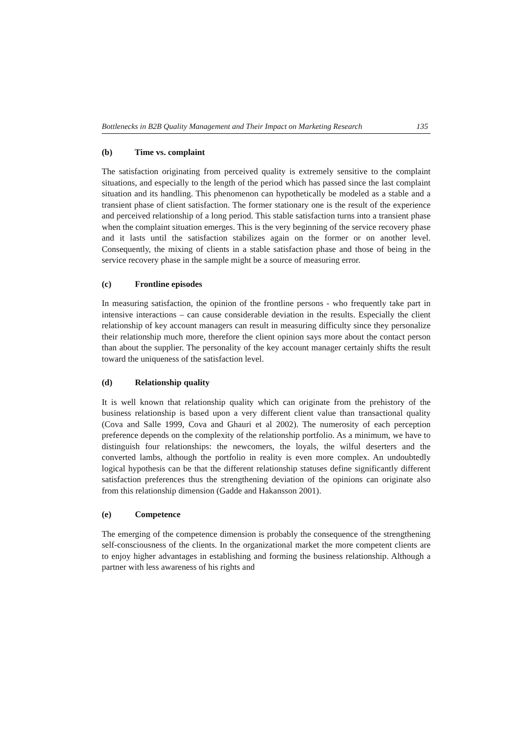Bottlenecks in B2B Quality Management and Their Impact on Marketing Research 135
(b) Time vs. complaint
The satisfaction originating from perceived quality is extremely sensitive to the complaint situations, and especially to the length of the period which has passed since the last complaint situation and its handling. This phenomenon can hypothetically be modeled as a stable and a transient phase of client satisfaction. The former stationary one is the result of the experience and perceived relationship of a long period. This stable satisfaction turns into a transient phase when the complaint situation emerges. This is the very beginning of the service recovery phase and it lasts until the satisfaction stabilizes again on the former or on another level. Consequently, the mixing of clients in a stable satisfaction phase and those of being in the service recovery phase in the sample might be a source of measuring error.
(c) Frontline episodes
In measuring satisfaction, the opinion of the frontline persons - who frequently take part in intensive interactions – can cause considerable deviation in the results. Especially the client relationship of key account managers can result in measuring difficulty since they personalize their relationship much more, therefore the client opinion says more about the contact person than about the supplier. The personality of the key account manager certainly shifts the result toward the uniqueness of the satisfaction level.
(d) Relationship quality
It is well known that relationship quality which can originate from the prehistory of the business relationship is based upon a very different client value than transactional quality (Cova and Salle 1999, Cova and Ghauri et al 2002). The numerosity of each perception preference depends on the complexity of the relationship portfolio. As a minimum, we have to distinguish four relationships: the newcomers, the loyals, the wilful deserters and the converted lambs, although the portfolio in reality is even more complex. An undoubtedly logical hypothesis can be that the different relationship statuses define significantly different satisfaction preferences thus the strengthening deviation of the opinions can originate also from this relationship dimension (Gadde and Hakansson 2001).
(e) Competence
The emerging of the competence dimension is probably the consequence of the strengthening self-consciousness of the clients. In the organizational market the more competent clients are to enjoy higher advantages in establishing and forming the business relationship. Although a partner with less awareness of his rights and